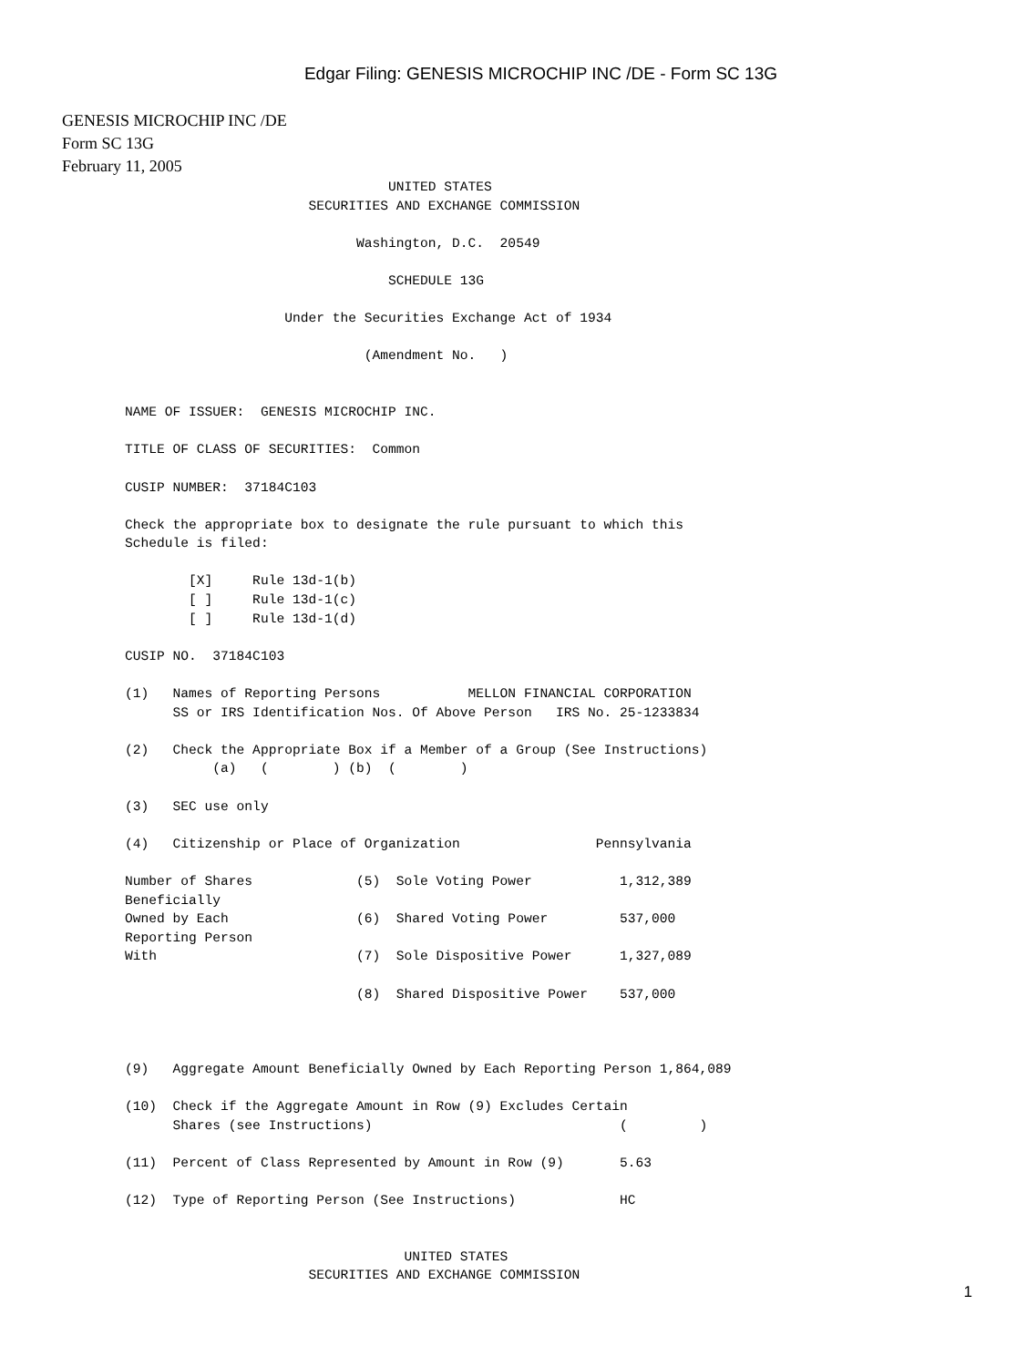Edgar Filing: GENESIS MICROCHIP INC /DE - Form SC 13G
GENESIS MICROCHIP INC /DE
Form SC 13G
February 11, 2005
                                 UNITED STATES
                       SECURITIES AND EXCHANGE COMMISSION

                             Washington, D.C.  20549

                                 SCHEDULE 13G

                    Under the Securities Exchange Act of 1934

                              (Amendment No.   )


NAME OF ISSUER:  GENESIS MICROCHIP INC.

TITLE OF CLASS OF SECURITIES:  Common

CUSIP NUMBER:  37184C103

Check the appropriate box to designate the rule pursuant to which this
Schedule is filed:

        [X]     Rule 13d-1(b)
        [ ]     Rule 13d-1(c)
        [ ]     Rule 13d-1(d)

CUSIP NO.  37184C103

(1)   Names of Reporting Persons           MELLON FINANCIAL CORPORATION
      SS or IRS Identification Nos. Of Above Person   IRS No. 25-1233834

(2)   Check the Appropriate Box if a Member of a Group (See Instructions)
           (a)   (        ) (b)  (        )

(3)   SEC use only

(4)   Citizenship or Place of Organization                 Pennsylvania

Number of Shares             (5)  Sole Voting Power           1,312,389
Beneficially
Owned by Each                (6)  Shared Voting Power         537,000
Reporting Person
With                         (7)  Sole Dispositive Power      1,327,089

                             (8)  Shared Dispositive Power    537,000



(9)   Aggregate Amount Beneficially Owned by Each Reporting Person 1,864,089

(10)  Check if the Aggregate Amount in Row (9) Excludes Certain
      Shares (see Instructions)                               (         )

(11)  Percent of Class Represented by Amount in Row (9)       5.63

(12)  Type of Reporting Person (See Instructions)             HC


                                   UNITED STATES
                       SECURITIES AND EXCHANGE COMMISSION
1